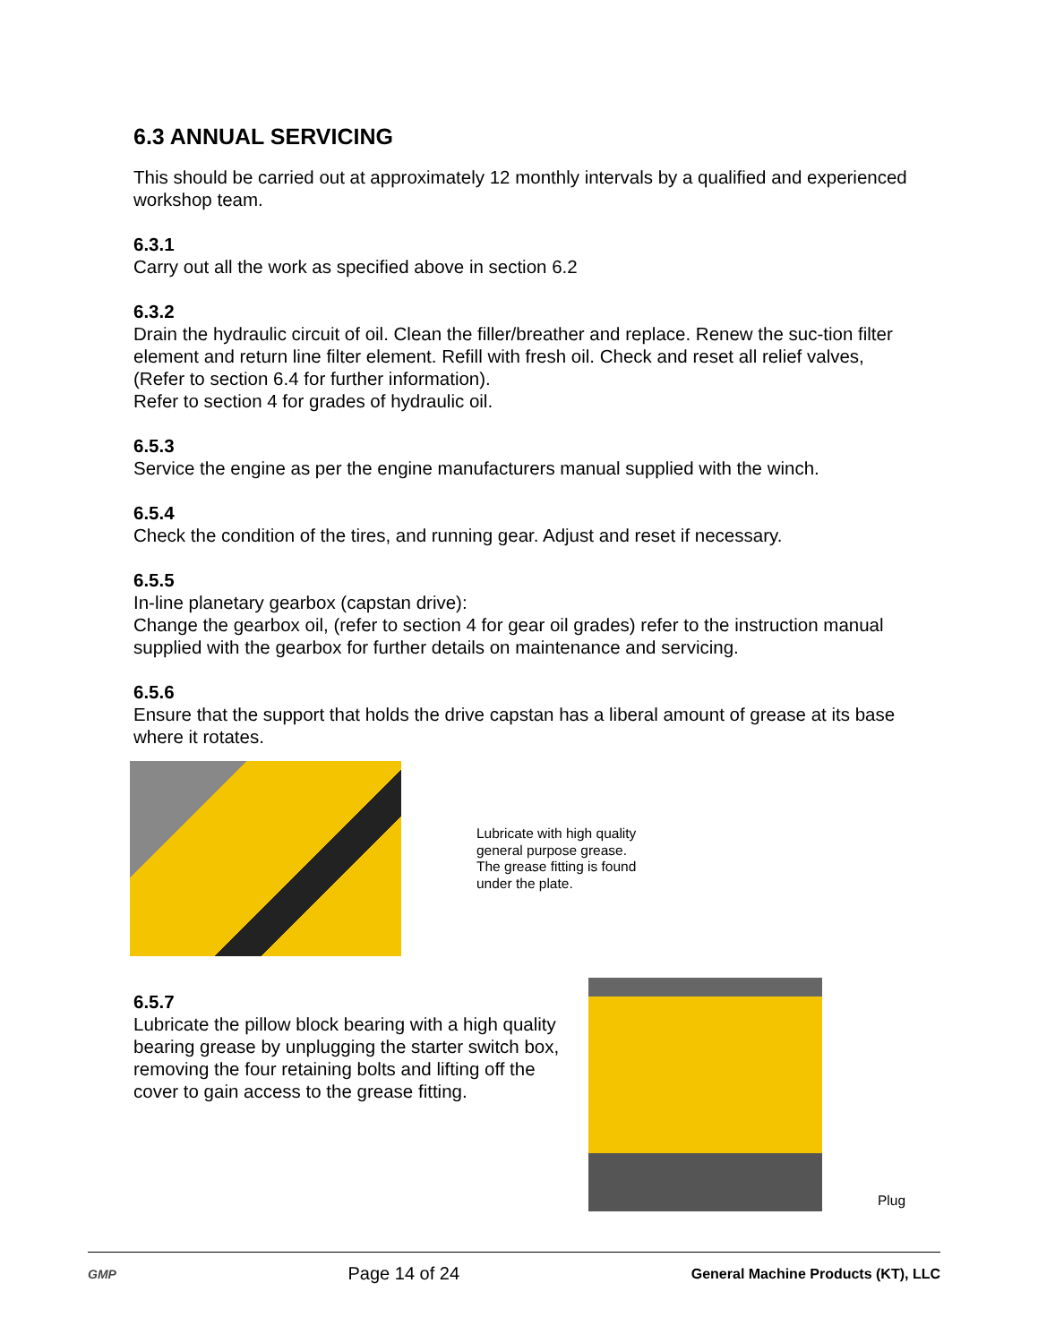6.3 ANNUAL SERVICING
This should be carried out at approximately 12 monthly intervals by a qualified and experienced workshop team.
6.3.1
Carry out all the work as specified above in section 6.2
6.3.2
Drain the hydraulic circuit of oil. Clean the filler/breather and replace. Renew the suc-tion filter element and return line filter element. Refill with fresh oil. Check and reset all relief valves, (Refer to section 6.4 for further information).
Refer to section 4 for grades of hydraulic oil.
6.5.3
Service the engine as per the engine manufacturers manual supplied with the winch.
6.5.4
Check the condition of the tires, and running gear. Adjust and reset if necessary.
6.5.5
In-line planetary gearbox (capstan drive):
Change the gearbox oil, (refer to section 4 for gear oil grades) refer to the instruction manual supplied with the gearbox for further details on maintenance and servicing.
6.5.6
Ensure that the support that holds the drive capstan has a liberal amount of grease at its base where it rotates.
Lubricate with high quality
general purpose grease.
The grease fitting is found
under the plate.
6.5.7
Lubricate the pillow block bearing with a high quality bearing grease by unplugging the starter switch box, removing the four retaining bolts and lifting off the cover to gain access to the grease fitting.
Plug
GMP Page 14 of 24 General Machine Products (KT), LLC